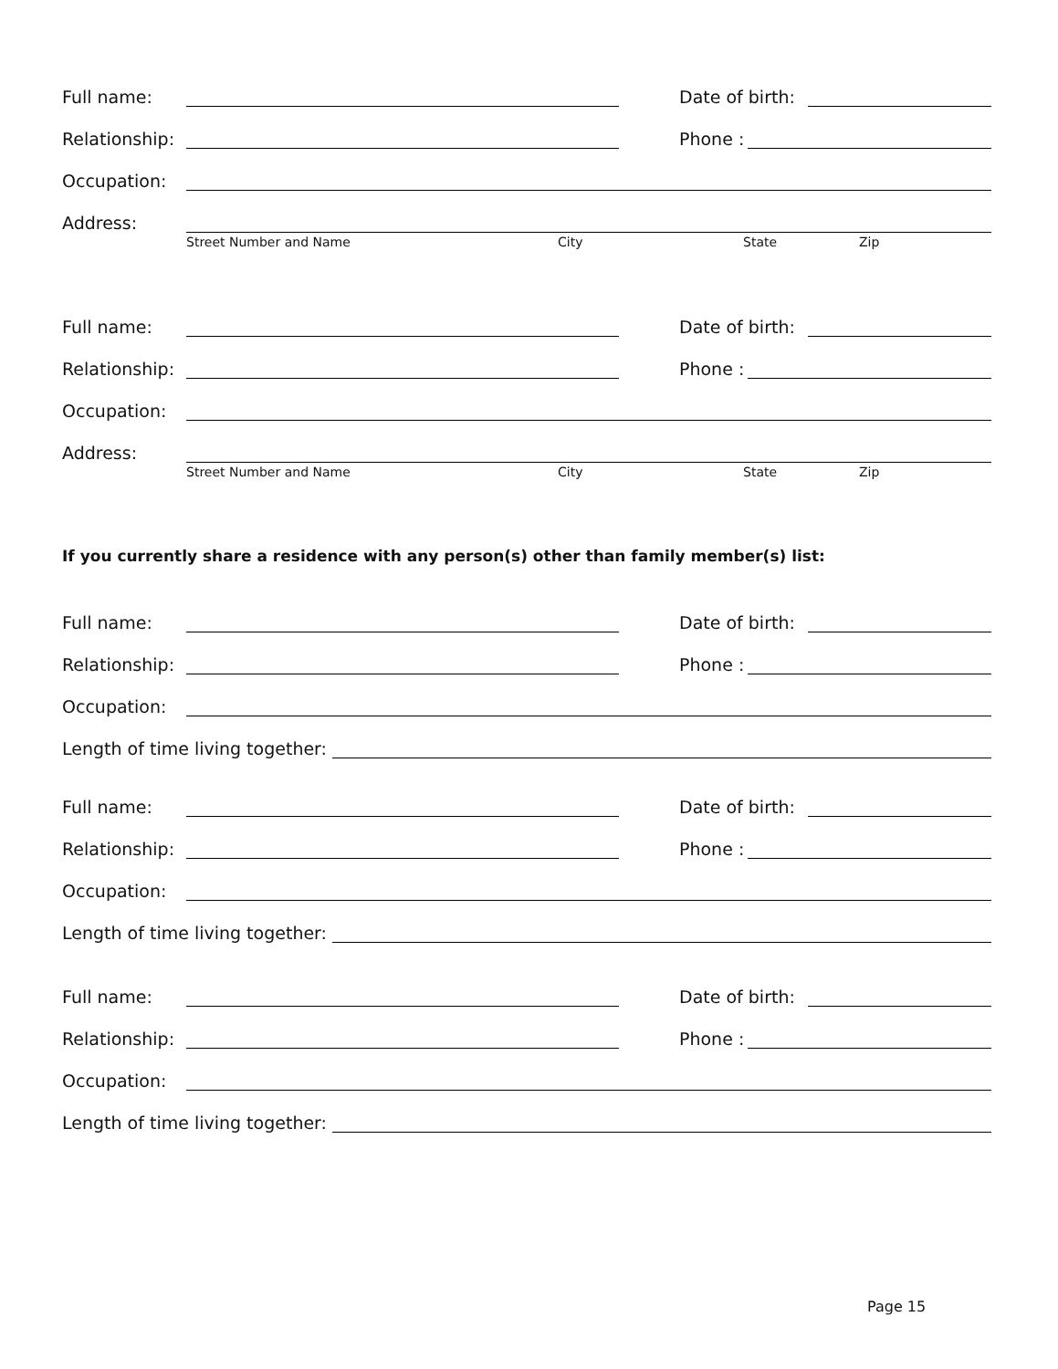Full name: Date of birth:
Relationship: Phone :
Occupation:
Address:
Street Number and Name City State Zip
Full name: Date of birth:
Relationship: Phone :
Occupation:
Address:
Street Number and Name City State Zip
If you currently share a residence with any person(s) other than family member(s) list:
Full name: Date of birth:
Relationship: Phone :
Occupation:
Length of time living together:
Full name: Date of birth:
Relationship: Phone :
Occupation:
Length of time living together:
Full name: Date of birth:
Relationship: Phone :
Occupation:
Length of time living together:
Page 15